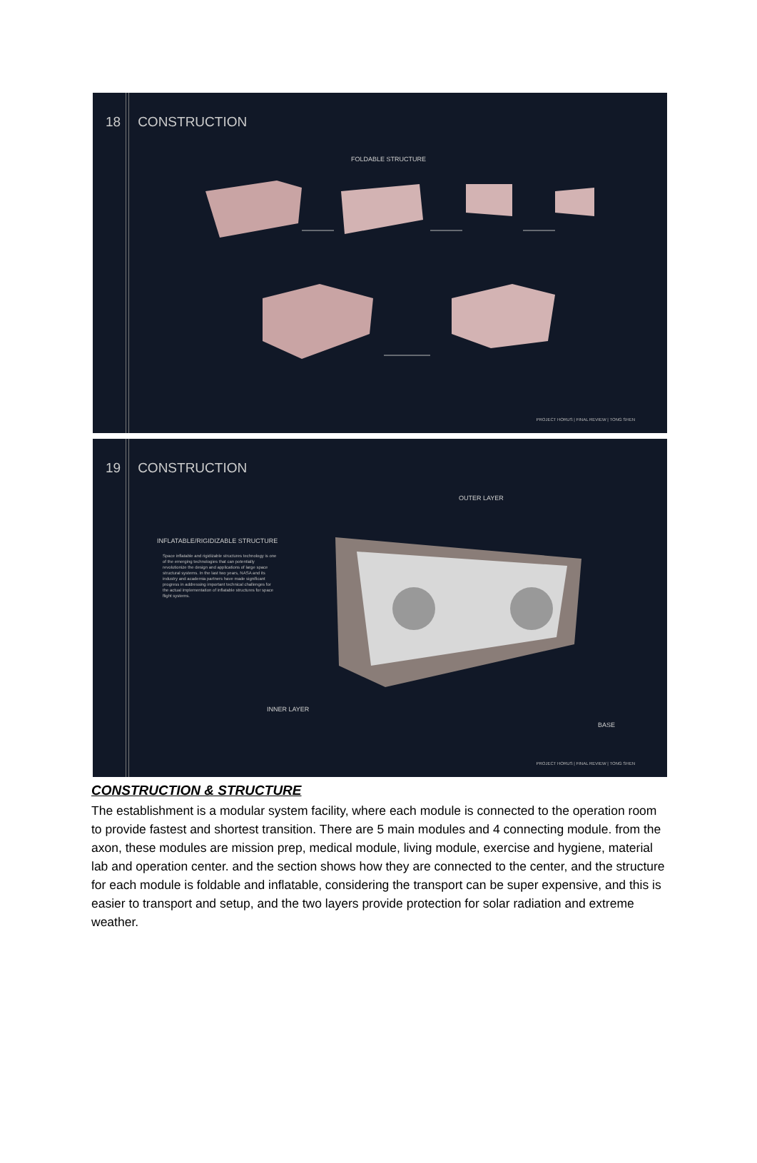18 CONSTRUCTION
FOLDABLE STRUCTURE
PROJECT HORUS | FINAL REVIEW | TONG SHEN
19 CONSTRUCTION
OUTER LAYER
INFLATABLE/RIGIDIZABLE STRUCTURE
Space inflatable and rigidizable structures technology is one of the emerging technologies that can potentially revolutionize the design and applications of large space structural systems. In the last two years, NASA and its industry and academia partners have made significant progress in addressing important technical challenges for the actual implementation of inflatable structures for space flight systems.
INNER LAYER
BASE
PROJECT HORUS | FINAL REVIEW | TONG SHEN
CONSTRUCTION & STRUCTURE
The establishment is a modular system facility, where each module is connected to the operation room to provide fastest and shortest transition. There are 5 main modules and 4 connecting module. from the axon, these modules are mission prep, medical module, living module, exercise and hygiene, material lab and operation center. and the section shows how they are connected to the center, and the structure for each module is foldable and inflatable, considering the transport can be super expensive, and this is easier to transport and setup, and the two layers provide protection for solar radiation and extreme weather.